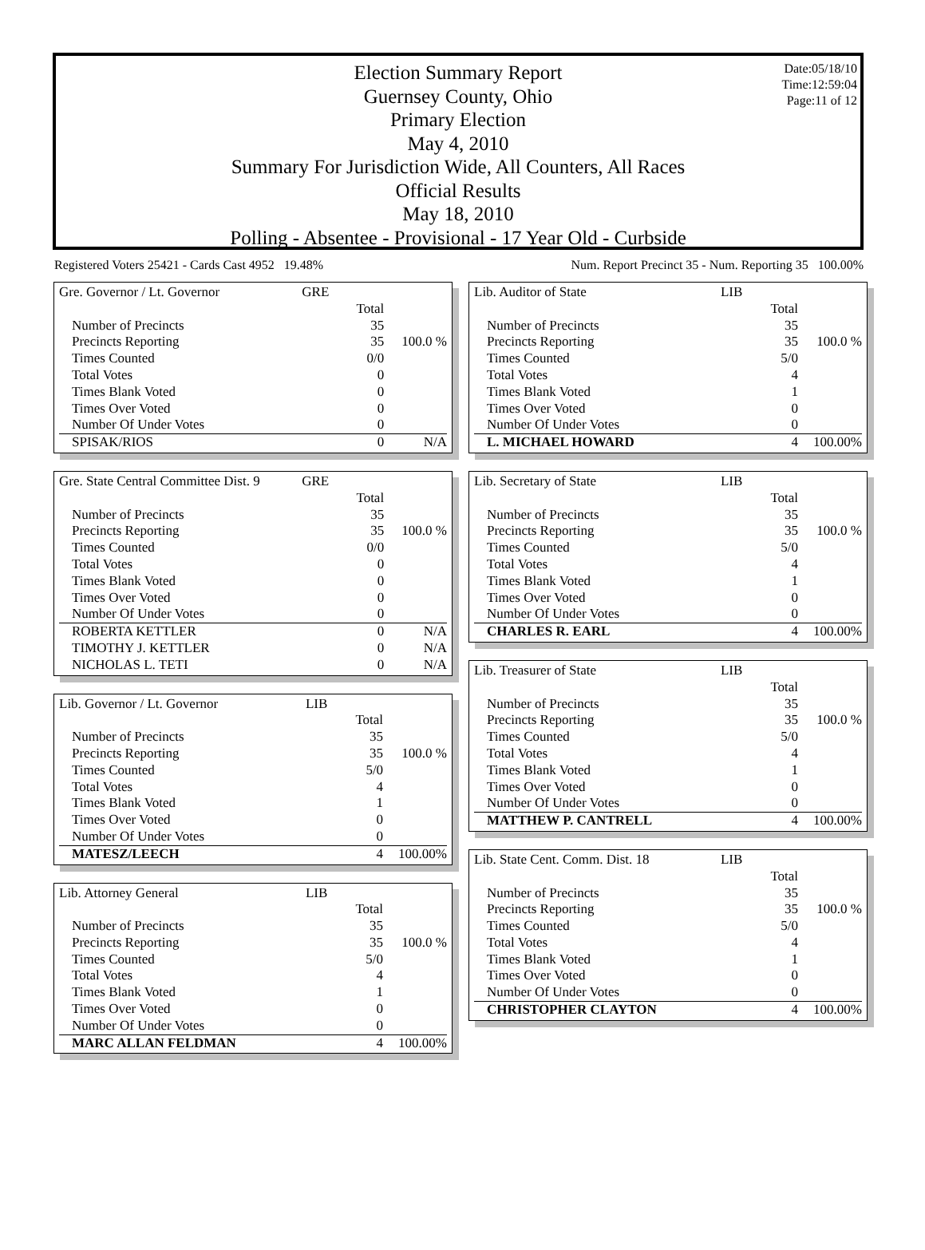Date:05/18/10
Time:12:59:04
Page:11 of 12
Election Summary Report
Guernsey County, Ohio
Primary Election
May 4, 2010
Summary For Jurisdiction Wide, All Counters, All Races
Official Results
May 18, 2010
Polling - Absentee - Provisional - 17 Year Old - Curbside
Registered Voters 25421 - Cards Cast 4952 19.48% Num. Report Precinct 35 - Num. Reporting 35 100.00%
| Gre. Governor / Lt. Governor | GRE | | |
| | | Total | |
| Number of Precincts | | 35 | |
| Precincts Reporting | | 35 | 100.0 % |
| Times Counted | | 0/0 | |
| Total Votes | | 0 | |
| Times Blank Voted | | 0 | |
| Times Over Voted | | 0 | |
| Number Of Under Votes | | 0 | |
| SPISAK/RIOS | | 0 | N/A |
| Gre. State Central Committee Dist. 9 | GRE | | |
| | | Total | |
| Number of Precincts | | 35 | |
| Precincts Reporting | | 35 | 100.0 % |
| Times Counted | | 0/0 | |
| Total Votes | | 0 | |
| Times Blank Voted | | 0 | |
| Times Over Voted | | 0 | |
| Number Of Under Votes | | 0 | |
| ROBERTA KETTLER | | 0 | N/A |
| TIMOTHY J. KETTLER | | 0 | N/A |
| NICHOLAS L. TETI | | 0 | N/A |
| Lib. Governor / Lt. Governor | LIB | | |
| | | Total | |
| Number of Precincts | | 35 | |
| Precincts Reporting | | 35 | 100.0 % |
| Times Counted | | 5/0 | |
| Total Votes | | 4 | |
| Times Blank Voted | | 1 | |
| Times Over Voted | | 0 | |
| Number Of Under Votes | | 0 | |
| MATESZ/LEECH | | 4 | 100.00% |
| Lib. Attorney General | LIB | | |
| | | Total | |
| Number of Precincts | | 35 | |
| Precincts Reporting | | 35 | 100.0 % |
| Times Counted | | 5/0 | |
| Total Votes | | 4 | |
| Times Blank Voted | | 1 | |
| Times Over Voted | | 0 | |
| Number Of Under Votes | | 0 | |
| MARC ALLAN FELDMAN | | 4 | 100.00% |
| Lib. Auditor of State | LIB | | |
| | | Total | |
| Number of Precincts | | 35 | |
| Precincts Reporting | | 35 | 100.0 % |
| Times Counted | | 5/0 | |
| Total Votes | | 4 | |
| Times Blank Voted | | 1 | |
| Times Over Voted | | 0 | |
| Number Of Under Votes | | 0 | |
| L. MICHAEL HOWARD | | 4 | 100.00% |
| Lib. Secretary of State | LIB | | |
| | | Total | |
| Number of Precincts | | 35 | |
| Precincts Reporting | | 35 | 100.0 % |
| Times Counted | | 5/0 | |
| Total Votes | | 4 | |
| Times Blank Voted | | 1 | |
| Times Over Voted | | 0 | |
| Number Of Under Votes | | 0 | |
| CHARLES R. EARL | | 4 | 100.00% |
| Lib. Treasurer of State | LIB | | |
| | | Total | |
| Number of Precincts | | 35 | |
| Precincts Reporting | | 35 | 100.0 % |
| Times Counted | | 5/0 | |
| Total Votes | | 4 | |
| Times Blank Voted | | 1 | |
| Times Over Voted | | 0 | |
| Number Of Under Votes | | 0 | |
| MATTHEW P. CANTRELL | | 4 | 100.00% |
| Lib. State Cent. Comm. Dist. 18 | LIB | | |
| | | Total | |
| Number of Precincts | | 35 | |
| Precincts Reporting | | 35 | 100.0 % |
| Times Counted | | 5/0 | |
| Total Votes | | 4 | |
| Times Blank Voted | | 1 | |
| Times Over Voted | | 0 | |
| Number Of Under Votes | | 0 | |
| CHRISTOPHER CLAYTON | | 4 | 100.00% |